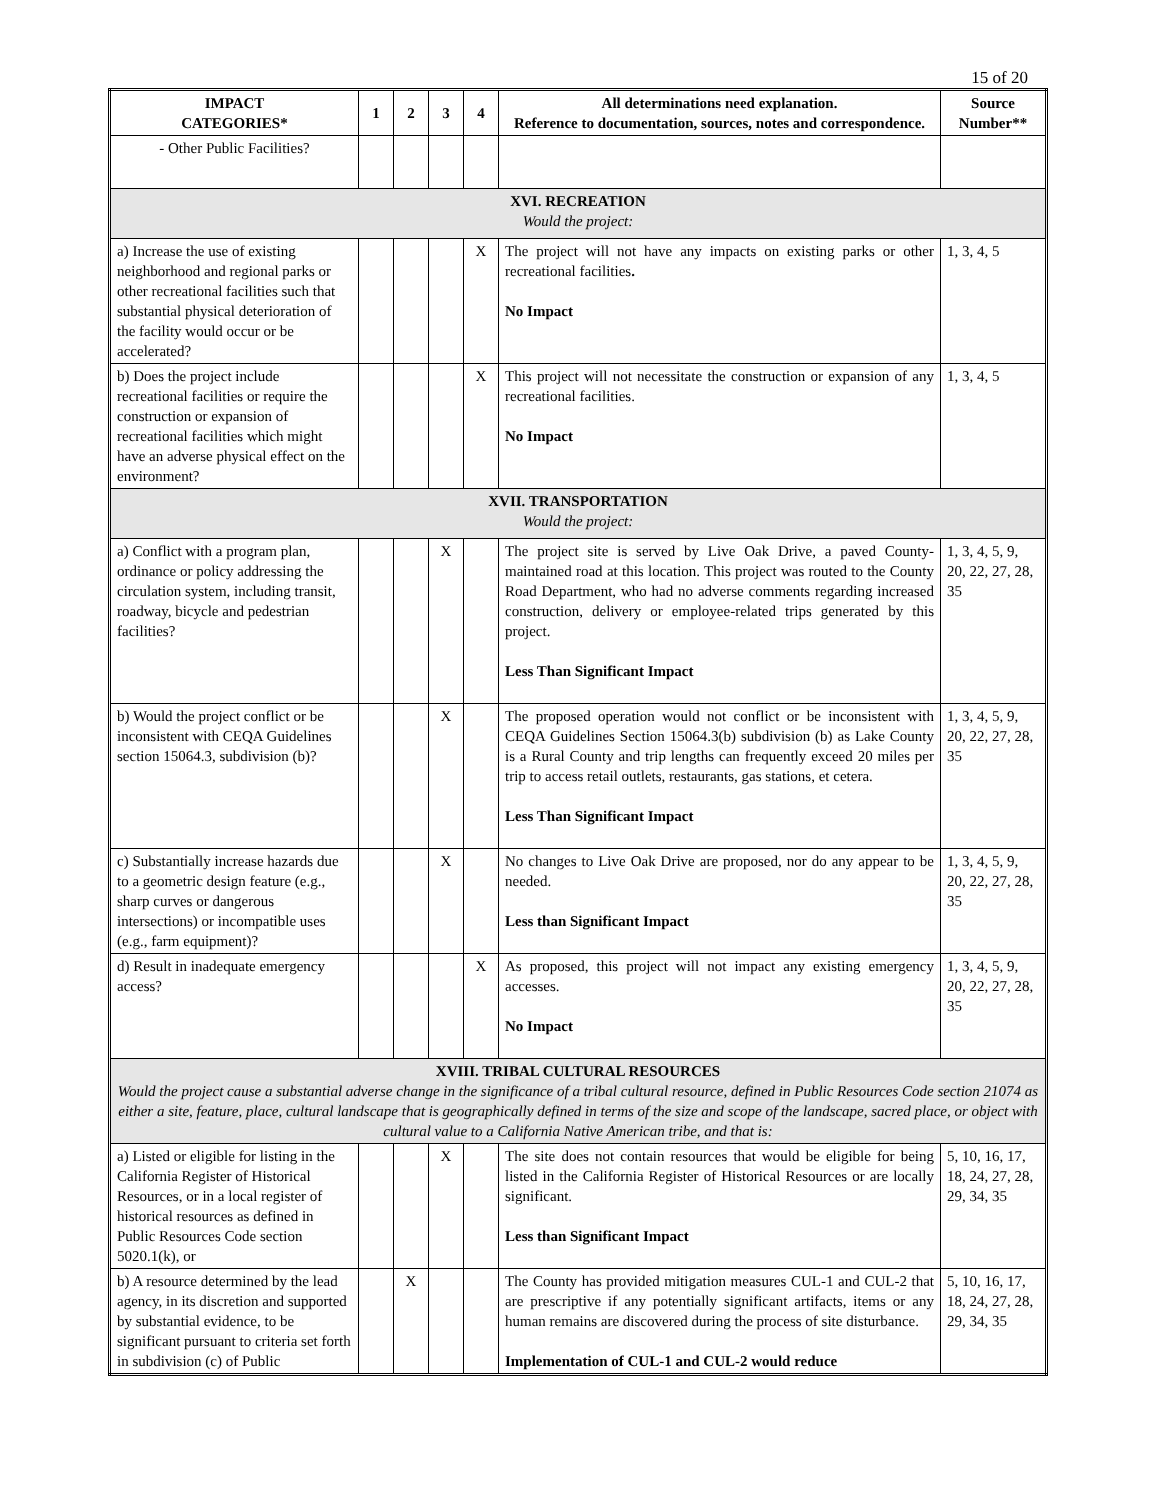15 of 20
| IMPACT CATEGORIES* | 1 | 2 | 3 | 4 | All determinations need explanation. Reference to documentation, sources, notes and correspondence. | Source Number** |
| --- | --- | --- | --- | --- | --- | --- |
| - Other Public Facilities? | | | | | | |
| XVI. RECREATION Would the project: | | | | | | |
| a) Increase the use of existing neighborhood and regional parks or other recreational facilities such that substantial physical deterioration of the facility would occur or be accelerated? | | | | X | The project will not have any impacts on existing parks or other recreational facilities . No Impact | 1, 3, 4, 5 |
| b) Does the project include recreational facilities or require the construction or expansion of recreational facilities which might have an adverse physical effect on the environment? | | | | X | This project will not necessitate the construction or expansion of any recreational facilities. No Impact | 1, 3, 4, 5 |
| XVII. TRANSPORTATION Would the project: | | | | | | |
| a) Conflict with a program plan, ordinance or policy addressing the circulation system, including transit, roadway, bicycle and pedestrian facilities? | | | X | | The project site is served by Live Oak Drive, a paved County-maintained road at this location. This project was routed to the County Road Department, who had no adverse comments regarding increased construction, delivery or employee-related trips generated by this project. Less Than Significant Impact | 1, 3, 4, 5, 9, 20, 22, 27, 28, 35 |
| b) Would the project conflict or be inconsistent with CEQA Guidelines section 15064.3, subdivision (b)? | | | X | | The proposed operation would not conflict or be inconsistent with CEQA Guidelines Section 15064.3(b) subdivision (b) as Lake County is a Rural County and trip lengths can frequently exceed 20 miles per trip to access retail outlets, restaurants, gas stations, et cetera. Less Than Significant Impact | 1, 3, 4, 5, 9, 20, 22, 27, 28, 35 |
| c) Substantially increase hazards due to a geometric design feature (e.g., sharp curves or dangerous intersections) or incompatible uses (e.g., farm equipment)? | | | X | | No changes to Live Oak Drive are proposed, nor do any appear to be needed. Less than Significant Impact | 1, 3, 4, 5, 9, 20, 22, 27, 28, 35 |
| d) Result in inadequate emergency access? | | | | X | As proposed, this project will not impact any existing emergency accesses. No Impact | 1, 3, 4, 5, 9, 20, 22, 27, 28, 35 |
| XVIII. TRIBAL CULTURAL RESOURCES Would the project cause a substantial adverse change in the significance of a tribal cultural resource, defined in Public Resources Code section 21074 as either a site, feature, place, cultural landscape that is geographically defined in terms of the size and scope of the landscape, sacred place, or object with cultural value to a California Native American tribe, and that is: | | | | | | |
| a) Listed or eligible for listing in the California Register of Historical Resources, or in a local register of historical resources as defined in Public Resources Code section 5020.1(k), or | | | X | | The site does not contain resources that would be eligible for being listed in the California Register of Historical Resources or are locally significant. Less than Significant Impact | 5, 10, 16, 17, 18, 24, 27, 28, 29, 34, 35 |
| b) A resource determined by the lead agency, in its discretion and supported by substantial evidence, to be significant pursuant to criteria set forth in subdivision (c) of Public | | X | | | The County has provided mitigation measures CUL-1 and CUL-2 that are prescriptive if any potentially significant artifacts, items or any human remains are discovered during the process of site disturbance. Implementation of CUL-1 and CUL-2 would reduce | 5, 10, 16, 17, 18, 24, 27, 28, 29, 34, 35 |